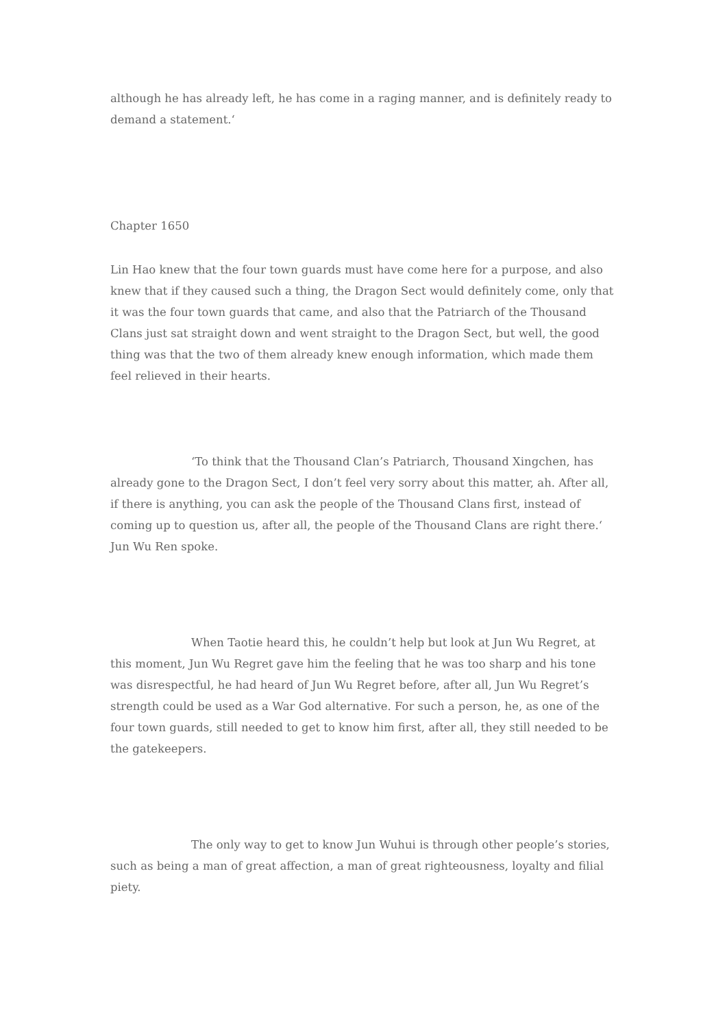although he has already left, he has come in a raging manner, and is definitely ready to demand a statement.‘
Chapter 1650
Lin Hao knew that the four town guards must have come here for a purpose, and also knew that if they caused such a thing, the Dragon Sect would definitely come, only that it was the four town guards that came, and also that the Patriarch of the Thousand Clans just sat straight down and went straight to the Dragon Sect, but well, the good thing was that the two of them already knew enough information, which made them feel relieved in their hearts.
‘To think that the Thousand Clan’s Patriarch, Thousand Xingchen, has already gone to the Dragon Sect, I don’t feel very sorry about this matter, ah. After all, if there is anything, you can ask the people of the Thousand Clans first, instead of coming up to question us, after all, the people of the Thousand Clans are right there.‘ Jun Wu Ren spoke.
When Taotie heard this, he couldn’t help but look at Jun Wu Regret, at this moment, Jun Wu Regret gave him the feeling that he was too sharp and his tone was disrespectful, he had heard of Jun Wu Regret before, after all, Jun Wu Regret’s strength could be used as a War God alternative. For such a person, he, as one of the four town guards, still needed to get to know him first, after all, they still needed to be the gatekeepers.
The only way to get to know Jun Wuhui is through other people’s stories, such as being a man of great affection, a man of great righteousness, loyalty and filial piety.